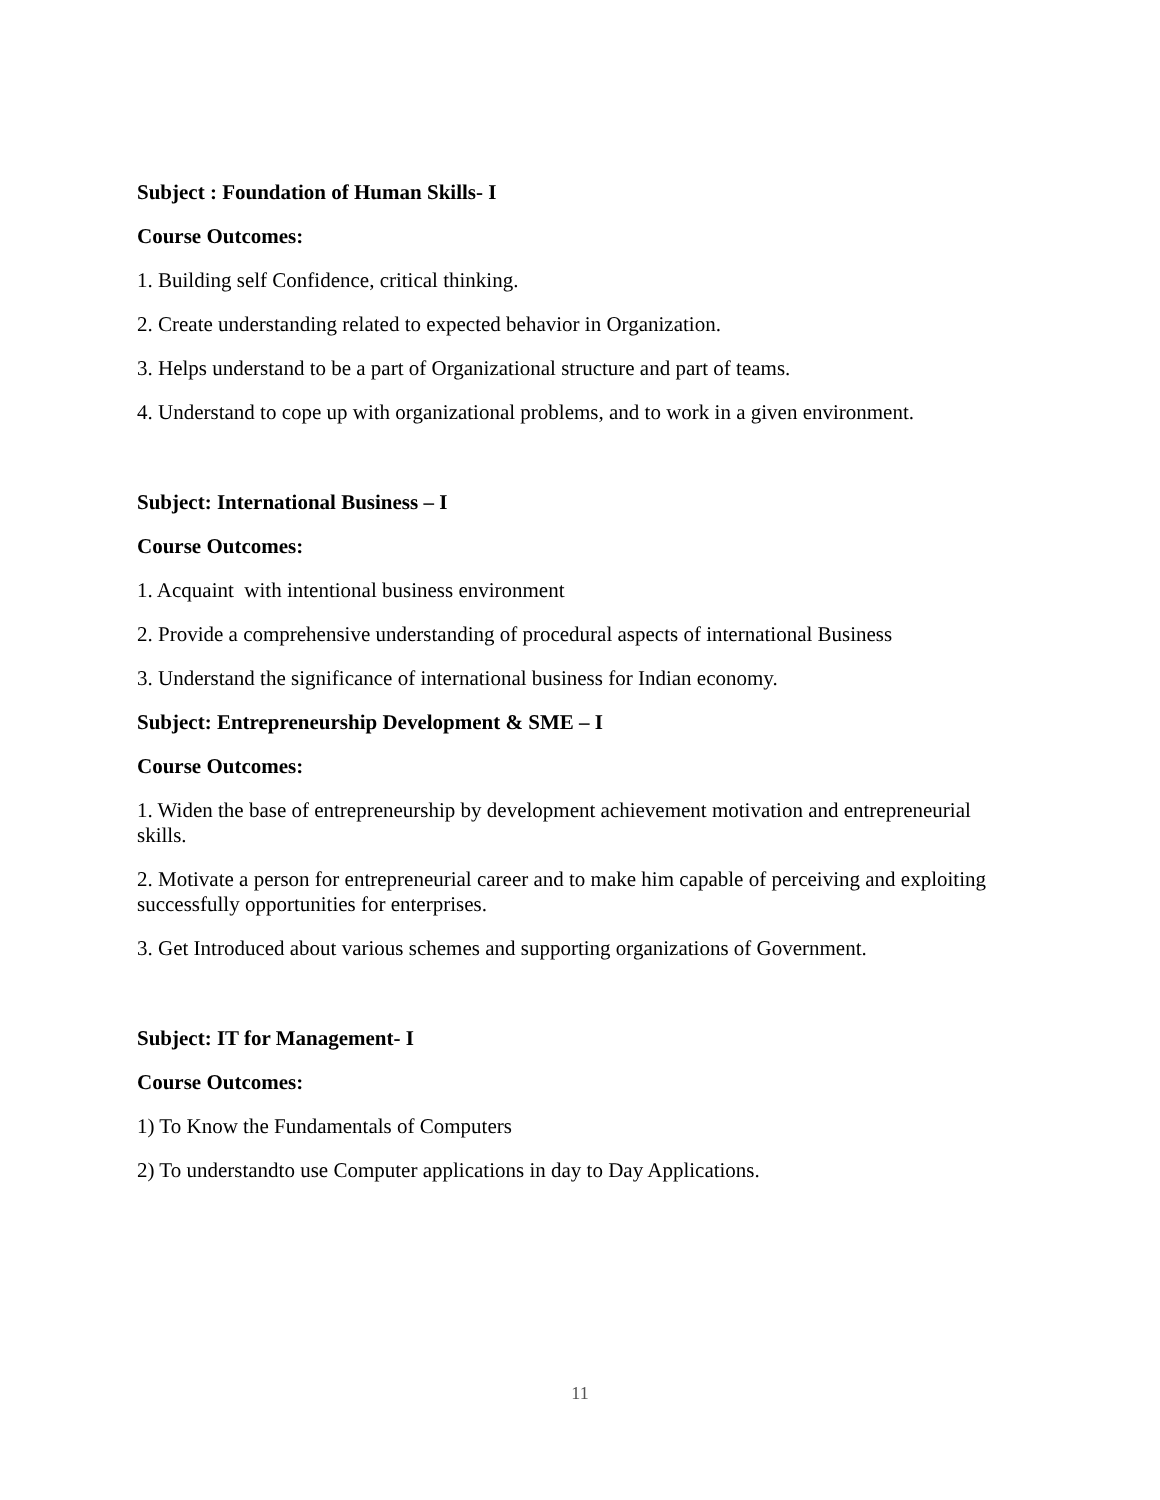Subject : Foundation of Human Skills- I
Course Outcomes:
1. Building self Confidence, critical thinking.
2. Create understanding related to expected behavior in Organization.
3. Helps understand to be a part of Organizational structure and part of teams.
4. Understand to cope up with organizational problems, and to work in a given environment.
Subject: International Business – I
Course Outcomes:
1. Acquaint with intentional business environment
2. Provide a comprehensive understanding of procedural aspects of international Business
3. Understand the significance of international business for Indian economy.
Subject: Entrepreneurship Development & SME – I
Course Outcomes:
1. Widen the base of entrepreneurship by development achievement motivation and entrepreneurial skills.
2. Motivate a person for entrepreneurial career and to make him capable of perceiving and exploiting successfully opportunities for enterprises.
3. Get Introduced about various schemes and supporting organizations of Government.
Subject: IT for Management- I
Course Outcomes:
1) To Know the Fundamentals of Computers
2) To understandto use Computer applications in day to Day Applications.
11